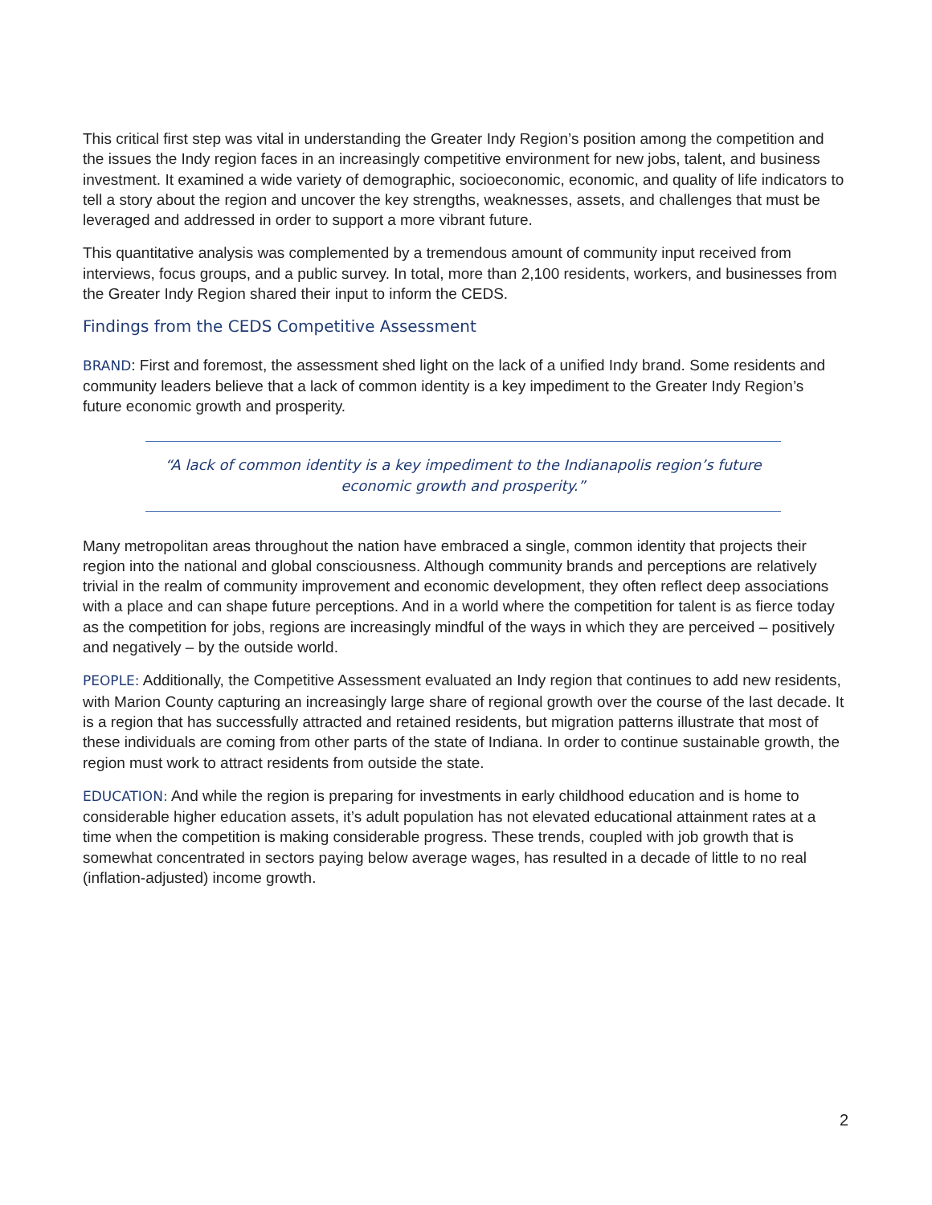This critical first step was vital in understanding the Greater Indy Region’s position among the competition and the issues the Indy region faces in an increasingly competitive environment for new jobs, talent, and business investment. It examined a wide variety of demographic, socioeconomic, economic, and quality of life indicators to tell a story about the region and uncover the key strengths, weaknesses, assets, and challenges that must be leveraged and addressed in order to support a more vibrant future.
This quantitative analysis was complemented by a tremendous amount of community input received from interviews, focus groups, and a public survey. In total, more than 2,100 residents, workers, and businesses from the Greater Indy Region shared their input to inform the CEDS.
Findings from the CEDS Competitive Assessment
BRAND: First and foremost, the assessment shed light on the lack of a unified Indy brand. Some residents and community leaders believe that a lack of common identity is a key impediment to the Greater Indy Region’s future economic growth and prosperity.
“A lack of common identity is a key impediment to the Indianapolis region’s future economic growth and prosperity.”
Many metropolitan areas throughout the nation have embraced a single, common identity that projects their region into the national and global consciousness. Although community brands and perceptions are relatively trivial in the realm of community improvement and economic development, they often reflect deep associations with a place and can shape future perceptions. And in a world where the competition for talent is as fierce today as the competition for jobs, regions are increasingly mindful of the ways in which they are perceived – positively and negatively – by the outside world.
PEOPLE: Additionally, the Competitive Assessment evaluated an Indy region that continues to add new residents, with Marion County capturing an increasingly large share of regional growth over the course of the last decade. It is a region that has successfully attracted and retained residents, but migration patterns illustrate that most of these individuals are coming from other parts of the state of Indiana. In order to continue sustainable growth, the region must work to attract residents from outside the state.
EDUCATION: And while the region is preparing for investments in early childhood education and is home to considerable higher education assets, it’s adult population has not elevated educational attainment rates at a time when the competition is making considerable progress. These trends, coupled with job growth that is somewhat concentrated in sectors paying below average wages, has resulted in a decade of little to no real (inflation-adjusted) income growth.
2